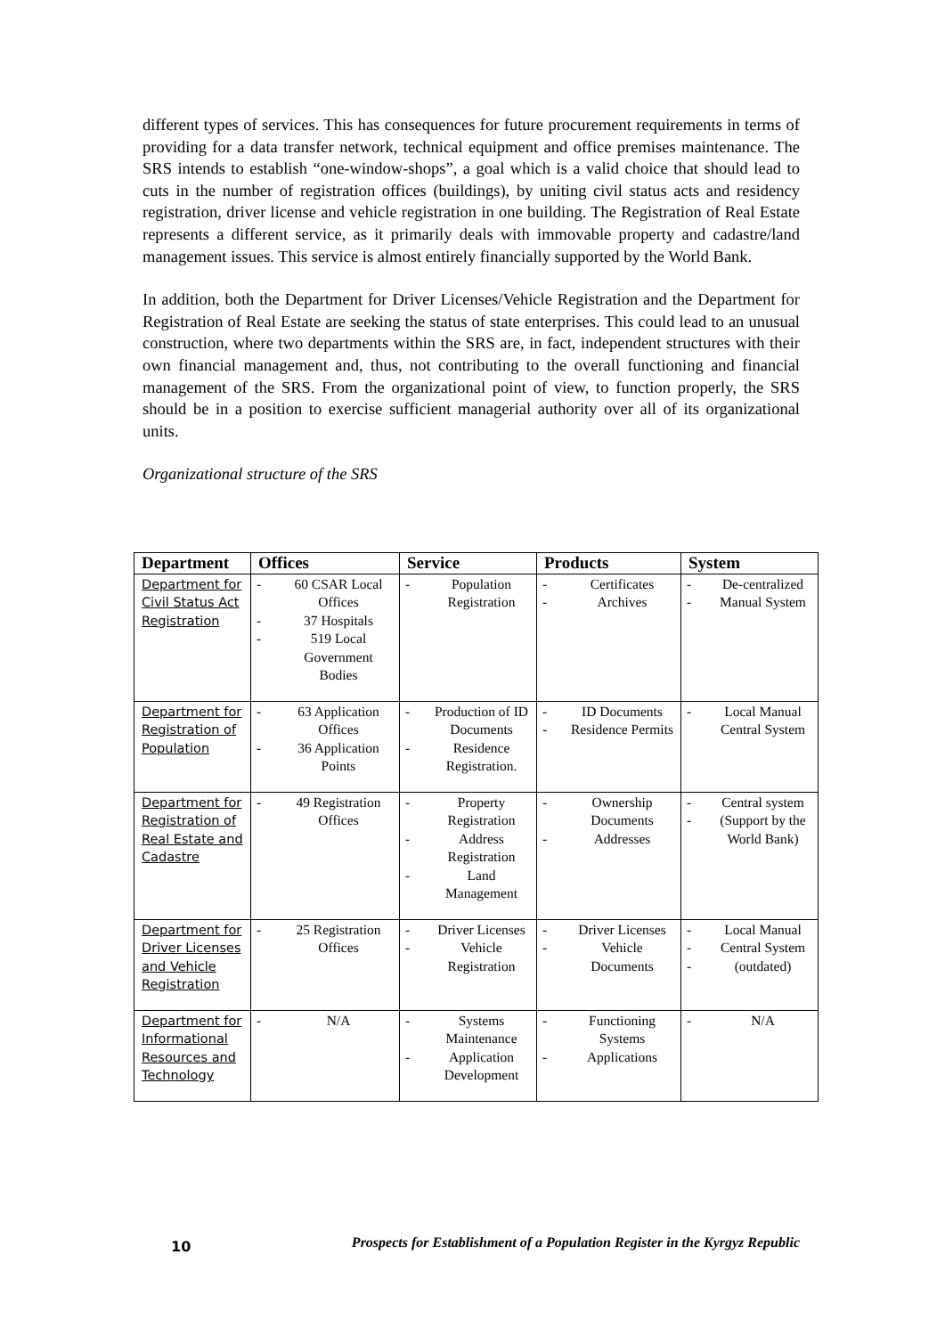different types of services. This has consequences for future procurement requirements in terms of providing for a data transfer network, technical equipment and office premises maintenance. The SRS intends to establish “one-window-shops”, a goal which is a valid choice that should lead to cuts in the number of registration offices (buildings), by uniting civil status acts and residency registration, driver license and vehicle registration in one building. The Registration of Real Estate represents a different service, as it primarily deals with immovable property and cadastre/land management issues. This service is almost entirely financially supported by the World Bank.
In addition, both the Department for Driver Licenses/Vehicle Registration and the Department for Registration of Real Estate are seeking the status of state enterprises. This could lead to an unusual construction, where two departments within the SRS are, in fact, independent structures with their own financial management and, thus, not contributing to the overall functioning and financial management of the SRS. From the organizational point of view, to function properly, the SRS should be in a position to exercise sufficient managerial authority over all of its organizational units.
Organizational structure of the SRS
| Department | Offices | Service | Products | System |
| --- | --- | --- | --- | --- |
| Department for Civil Status Act Registration | - 60 CSAR Local Offices - 37 Hospitals - 519 Local Government Bodies | - Population Registration | - Certificates - Archives | - De-centralized - Manual System |
| Department for Registration of Population | - 63 Application Offices - 36 Application Points | - Production of ID Documents - Residence Registration. | - ID Documents - Residence Permits | - Local Manual Central System |
| Department for Registration of Real Estate and Cadastre | - 49 Registration Offices | - Property Registration - Address Registration - Land Management | - Ownership Documents - Addresses | - Central system - (Support by the World Bank) |
| Department for Driver Licenses and Vehicle Registration | - 25 Registration Offices | - Driver Licenses - Vehicle Registration | - Driver Licenses - Vehicle Documents | - Local Manual - Central System - (outdated) |
| Department for Informational Resources and Technology | - N/A | - Systems Maintenance - Application Development | - Functioning Systems - Applications | - N/A |
10 Prospects for Establishment of a Population Register in the Kyrgyz Republic